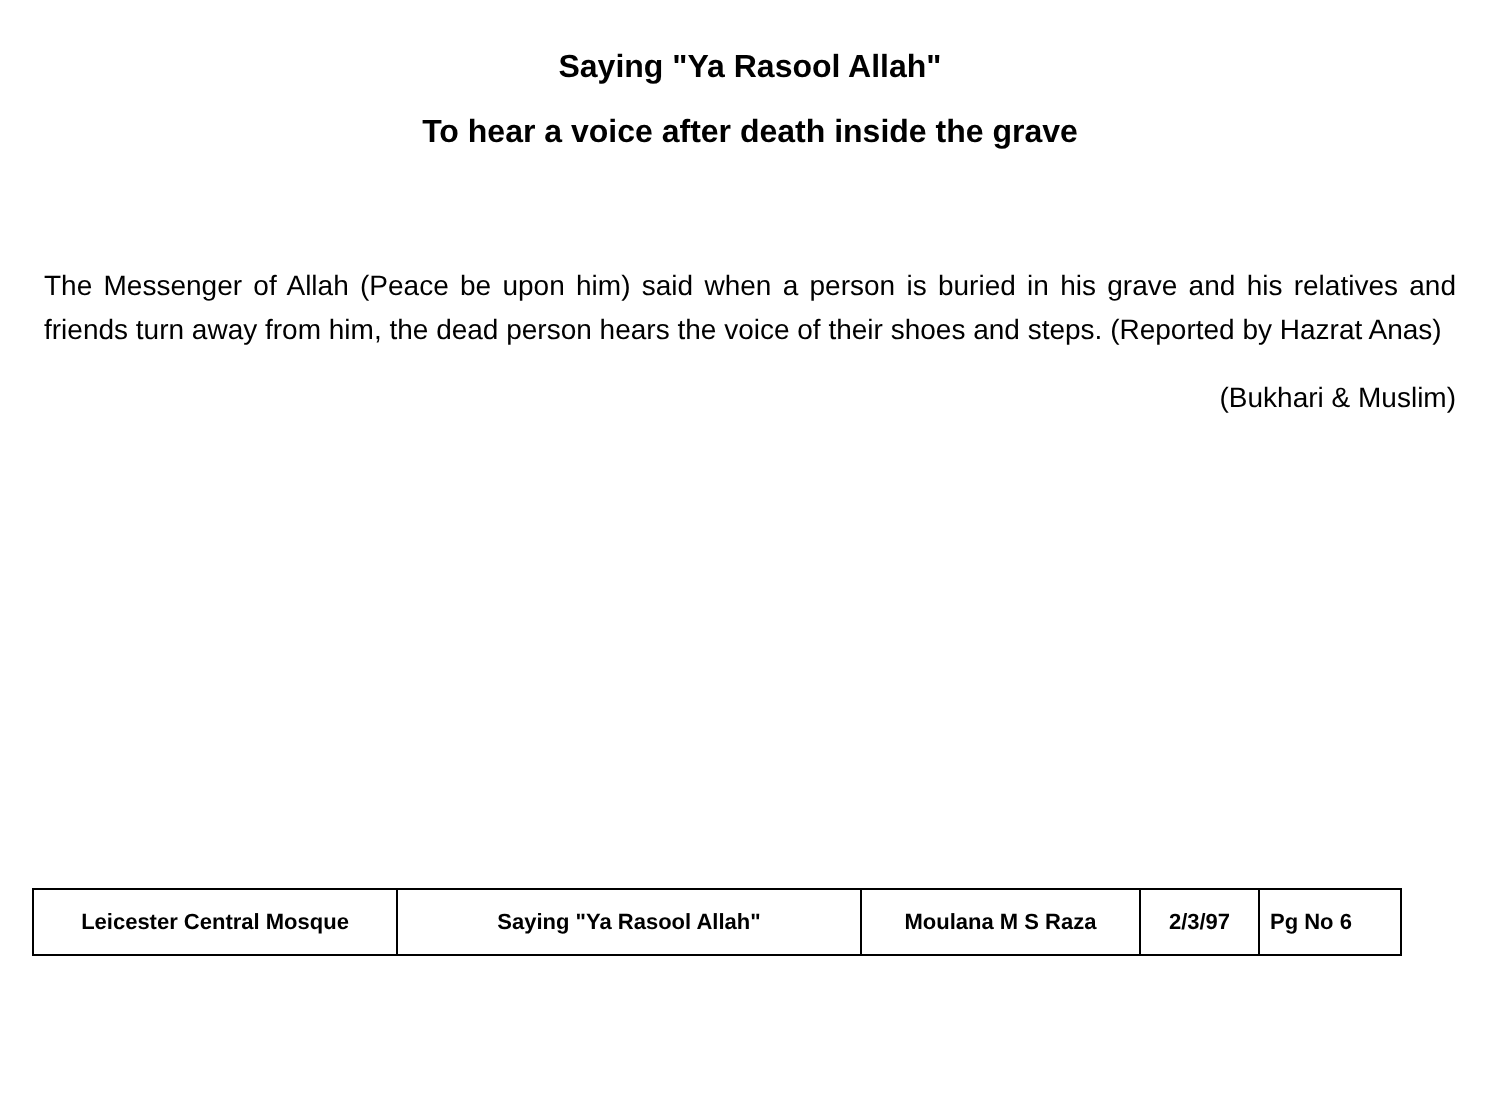Saying "Ya Rasool Allah"
To hear a voice after death inside the grave
The Messenger of Allah (Peace be upon him) said when a person is buried in his grave and his relatives and friends turn away from him, the dead person hears the voice of their shoes and steps. (Reported by Hazrat Anas)
(Bukhari & Muslim)
| Leicester Central Mosque | Saying "Ya Rasool Allah" | Moulana M S Raza | 2/3/97 | Pg No 6 |